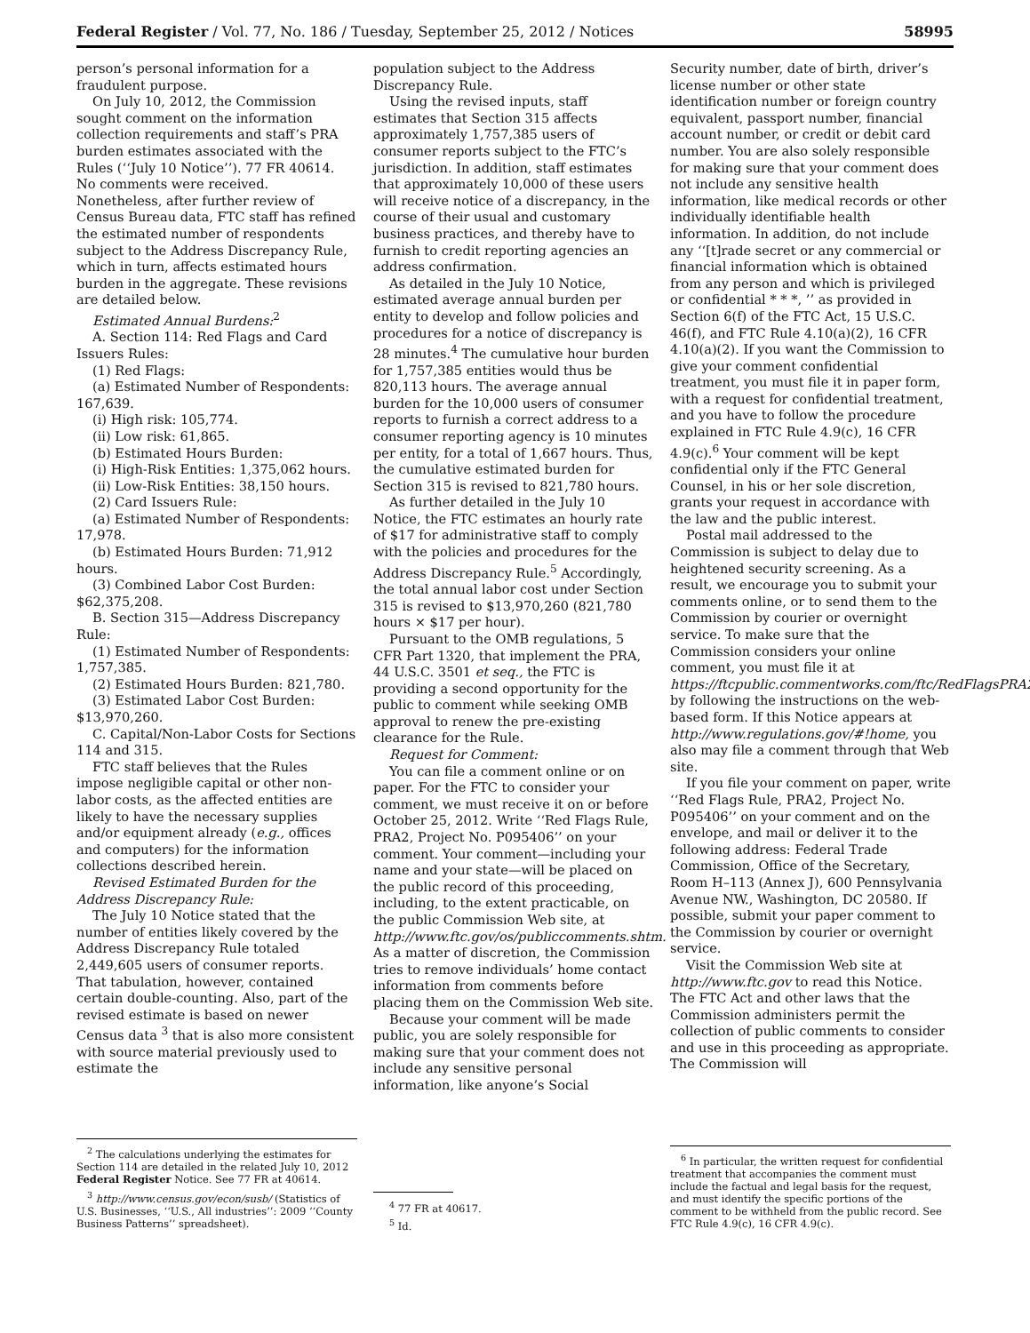Federal Register / Vol. 77, No. 186 / Tuesday, September 25, 2012 / Notices 58995
person’s personal information for a fraudulent purpose.
On July 10, 2012, the Commission sought comment on the information collection requirements and staff’s PRA burden estimates associated with the Rules (‘‘July 10 Notice’’). 77 FR 40614. No comments were received. Nonetheless, after further review of Census Bureau data, FTC staff has refined the estimated number of respondents subject to the Address Discrepancy Rule, which in turn, affects estimated hours burden in the aggregate. These revisions are detailed below.
Estimated Annual Burdens:<sup>2</sup>
A. Section 114: Red Flags and Card Issuers Rules:
(1) Red Flags:
(a) Estimated Number of Respondents: 167,639.
(i) High risk: 105,774.
(ii) Low risk: 61,865.
(b) Estimated Hours Burden:
(i) High-Risk Entities: 1,375,062 hours.
(ii) Low-Risk Entities: 38,150 hours.
(2) Card Issuers Rule:
(a) Estimated Number of Respondents: 17,978.
(b) Estimated Hours Burden: 71,912 hours.
(3) Combined Labor Cost Burden: $62,375,208.
B. Section 315—Address Discrepancy Rule:
(1) Estimated Number of Respondents: 1,757,385.
(2) Estimated Hours Burden: 821,780.
(3) Estimated Labor Cost Burden: $13,970,260.
C. Capital/Non-Labor Costs for Sections 114 and 315.
FTC staff believes that the Rules impose negligible capital or other non-labor costs, as the affected entities are likely to have the necessary supplies and/or equipment already (e.g., offices and computers) for the information collections described herein.
Revised Estimated Burden for the Address Discrepancy Rule:
The July 10 Notice stated that the number of entities likely covered by the Address Discrepancy Rule totaled 2,449,605 users of consumer reports. That tabulation, however, contained certain double-counting. Also, part of the revised estimate is based on newer Census data <sup>3</sup> that is also more consistent with source material previously used to estimate the
<sup>2</sup> The calculations underlying the estimates for Section 114 are detailed in the related July 10, 2012 Federal Register Notice. See 77 FR at 40614.
<sup>3</sup> http://www.census.gov/econ/susb/ (Statistics of U.S. Businesses, ‘‘U.S., All industries’’: 2009 ‘‘County Business Patterns’’ spreadsheet).
population subject to the Address Discrepancy Rule.
Using the revised inputs, staff estimates that Section 315 affects approximately 1,757,385 users of consumer reports subject to the FTC’s jurisdiction. In addition, staff estimates that approximately 10,000 of these users will receive notice of a discrepancy, in the course of their usual and customary business practices, and thereby have to furnish to credit reporting agencies an address confirmation.
As detailed in the July 10 Notice, estimated average annual burden per entity to develop and follow policies and procedures for a notice of discrepancy is 28 minutes.<sup>4</sup> The cumulative hour burden for 1,757,385 entities would thus be 820,113 hours. The average annual burden for the 10,000 users of consumer reports to furnish a correct address to a consumer reporting agency is 10 minutes per entity, for a total of 1,667 hours. Thus, the cumulative estimated burden for Section 315 is revised to 821,780 hours.
As further detailed in the July 10 Notice, the FTC estimates an hourly rate of $17 for administrative staff to comply with the policies and procedures for the Address Discrepancy Rule.<sup>5</sup> Accordingly, the total annual labor cost under Section 315 is revised to $13,970,260 (821,780 hours × $17 per hour).
Pursuant to the OMB regulations, 5 CFR Part 1320, that implement the PRA, 44 U.S.C. 3501 et seq., the FTC is providing a second opportunity for the public to comment while seeking OMB approval to renew the pre-existing clearance for the Rule.
Request for Comment:
You can file a comment online or on paper. For the FTC to consider your comment, we must receive it on or before October 25, 2012. Write ‘‘Red Flags Rule, PRA2, Project No. P095406’’ on your comment. Your comment—including your name and your state—will be placed on the public record of this proceeding, including, to the extent practicable, on the public Commission Web site, at http://www.ftc.gov/os/publiccomments.shtm. As a matter of discretion, the Commission tries to remove individuals’ home contact information from comments before placing them on the Commission Web site.
Because your comment will be made public, you are solely responsible for making sure that your comment does not include any sensitive personal information, like anyone’s Social
<sup>4</sup> 77 FR at 40617.
<sup>5</sup> Id.
Security number, date of birth, driver’s license number or other state identification number or foreign country equivalent, passport number, financial account number, or credit or debit card number. You are also solely responsible for making sure that your comment does not include any sensitive health information, like medical records or other individually identifiable health information. In addition, do not include any ‘‘[t]rade secret or any commercial or financial information which is obtained from any person and which is privileged or confidential * * *, ’’ as provided in Section 6(f) of the FTC Act, 15 U.S.C. 46(f), and FTC Rule 4.10(a)(2), 16 CFR 4.10(a)(2). If you want the Commission to give your comment confidential treatment, you must file it in paper form, with a request for confidential treatment, and you have to follow the procedure explained in FTC Rule 4.9(c), 16 CFR 4.9(c).<sup>6</sup> Your comment will be kept confidential only if the FTC General Counsel, in his or her sole discretion, grants your request in accordance with the law and the public interest.
Postal mail addressed to the Commission is subject to delay due to heightened security screening. As a result, we encourage you to submit your comments online, or to send them to the Commission by courier or overnight service. To make sure that the Commission considers your online comment, you must file it at https://ftcpublic.commentworks.com/ftc/RedFlagsPRA2 by following the instructions on the web-based form. If this Notice appears at http://www.regulations.gov/#!home, you also may file a comment through that Web site.
If you file your comment on paper, write ‘‘Red Flags Rule, PRA2, Project No. P095406’’ on your comment and on the envelope, and mail or deliver it to the following address: Federal Trade Commission, Office of the Secretary, Room H–113 (Annex J), 600 Pennsylvania Avenue NW., Washington, DC 20580. If possible, submit your paper comment to the Commission by courier or overnight service.
Visit the Commission Web site at http://www.ftc.gov to read this Notice. The FTC Act and other laws that the Commission administers permit the collection of public comments to consider and use in this proceeding as appropriate. The Commission will
<sup>6</sup> In particular, the written request for confidential treatment that accompanies the comment must include the factual and legal basis for the request, and must identify the specific portions of the comment to be withheld from the public record. See FTC Rule 4.9(c), 16 CFR 4.9(c).